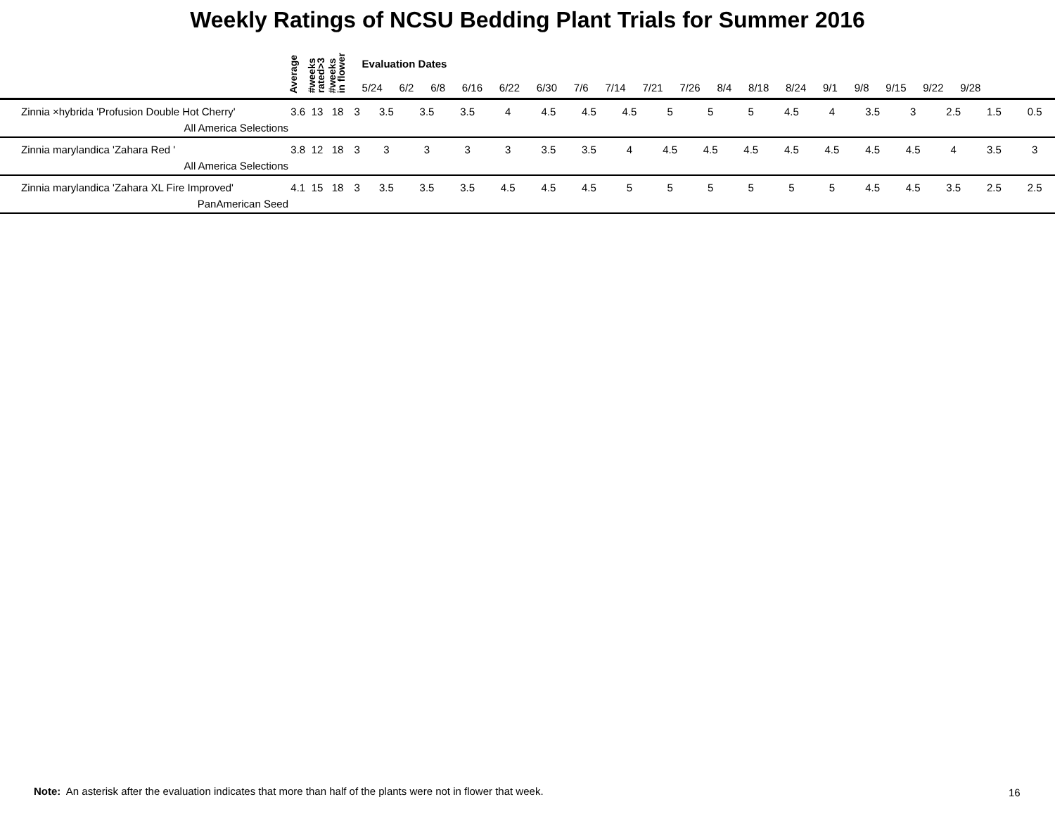Weekly Ratings of NCSU Bedding Plant Trials for Summer 2016
| | Average | #weeks rated>3 | #weeks in flower | Evaluation Dates 5/24 6/2 6/8 6/16 6/22 6/30 7/6 7/14 7/21 7/26 8/4 8/18 8/24 9/1 9/8 9/15 9/22 9/28 | | | | | | | | | | | | | | | | | |
| --- | --- | --- | --- | --- | --- | --- | --- | --- | --- | --- | --- | --- | --- | --- | --- | --- | --- | --- | --- | --- | --- |
| Zinnia ×hybrida 'Profusion Double Hot Cherry' All America Selections | 3.6 | 13 | 18 | 3 | 3.5 | 3.5 | 3.5 | 4 | 4.5 | 4.5 | 4.5 | 5 | 5 | 5 | 4.5 | 4 | 3.5 | 3 | 2.5 | 1.5 | 0.5 |
| Zinnia marylandica 'Zahara Red ' All America Selections | 3.8 | 12 | 18 | 3 | 3 | 3 | 3 | 3 | 3.5 | 3.5 | 4 | 4.5 | 4.5 | 4.5 | 4.5 | 4.5 | 4.5 | 4.5 | 4 | 3.5 | 3 |
| Zinnia marylandica 'Zahara XL Fire Improved' PanAmerican Seed | 4.1 | 15 | 18 | 3 | 3.5 | 3.5 | 3.5 | 4.5 | 4.5 | 4.5 | 5 | 5 | 5 | 5 | 5 | 5 | 4.5 | 4.5 | 3.5 | 2.5 | 2.5 |
Note: An asterisk after the evaluation indicates that more than half of the plants were not in flower that week.
16